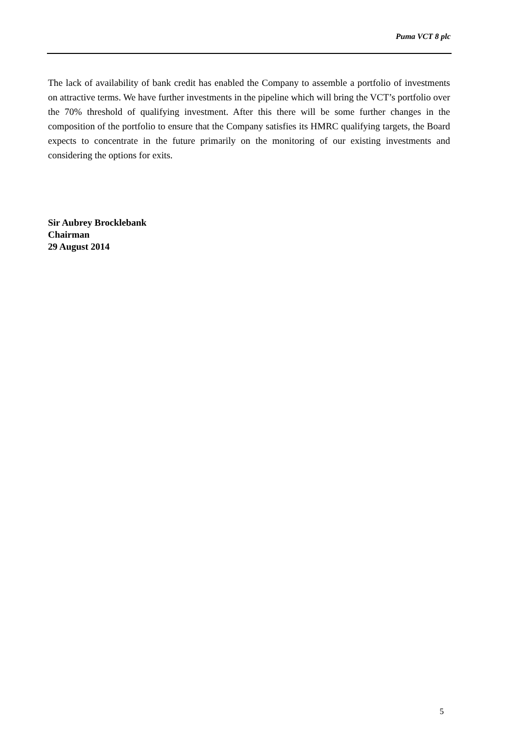Puma VCT 8 plc
The lack of availability of bank credit has enabled the Company to assemble a portfolio of investments on attractive terms. We have further investments in the pipeline which will bring the VCT’s portfolio over the 70% threshold of qualifying investment. After this there will be some further changes in the composition of the portfolio to ensure that the Company satisfies its HMRC qualifying targets, the Board expects to concentrate in the future primarily on the monitoring of our existing investments and considering the options for exits.
Sir Aubrey Brocklebank
Chairman
29 August 2014
5